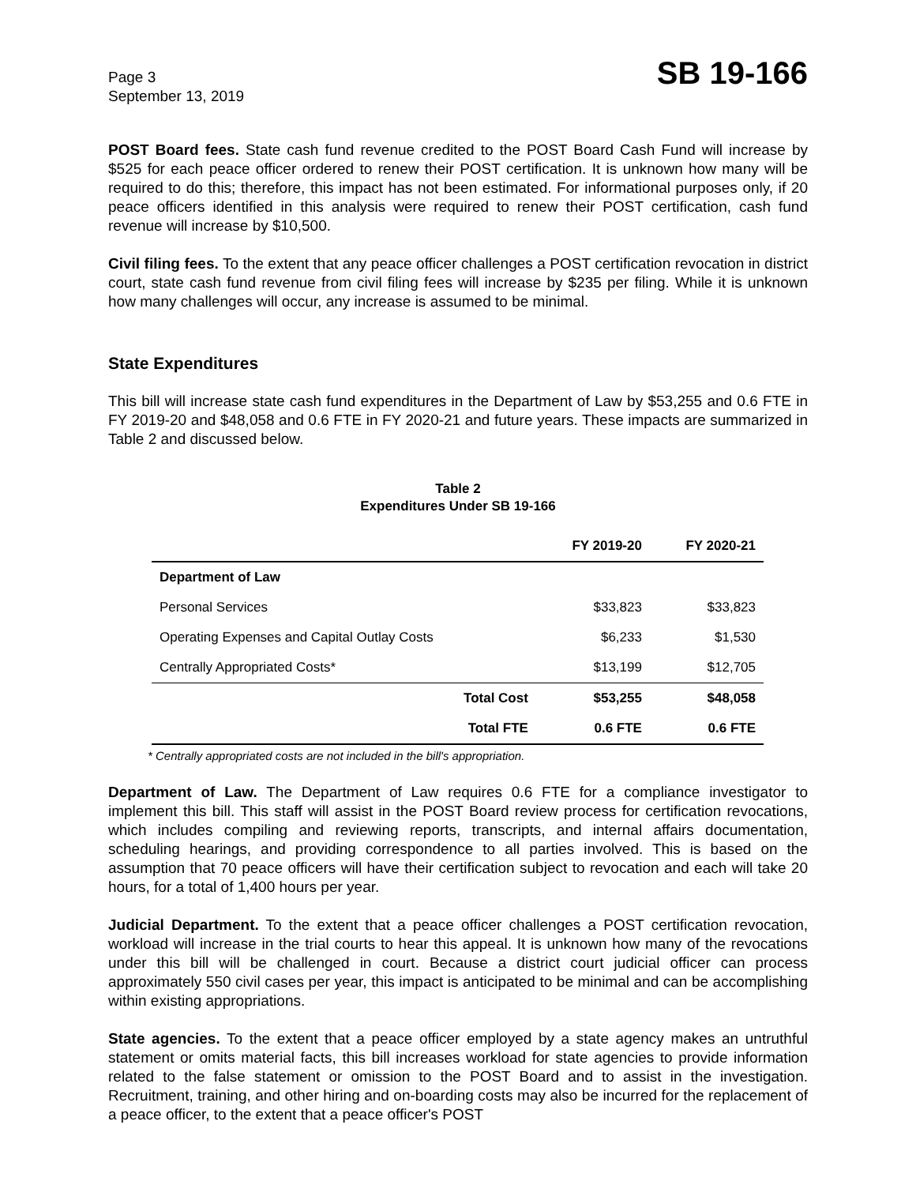Page 3
September 13, 2019
SB 19-166
POST Board fees. State cash fund revenue credited to the POST Board Cash Fund will increase by $525 for each peace officer ordered to renew their POST certification. It is unknown how many will be required to do this; therefore, this impact has not been estimated. For informational purposes only, if 20 peace officers identified in this analysis were required to renew their POST certification, cash fund revenue will increase by $10,500.
Civil filing fees. To the extent that any peace officer challenges a POST certification revocation in district court, state cash fund revenue from civil filing fees will increase by $235 per filing. While it is unknown how many challenges will occur, any increase is assumed to be minimal.
State Expenditures
This bill will increase state cash fund expenditures in the Department of Law by $53,255 and 0.6 FTE in FY 2019-20 and $48,058 and 0.6 FTE in FY 2020-21 and future years. These impacts are summarized in Table 2 and discussed below.
Table 2
Expenditures Under SB 19-166
| | FY 2019-20 | FY 2020-21 |
| --- | --- | --- |
| Department of Law | | |
| Personal Services | $33,823 | $33,823 |
| Operating Expenses and Capital Outlay Costs | $6,233 | $1,530 |
| Centrally Appropriated Costs* | $13,199 | $12,705 |
| Total Cost | $53,255 | $48,058 |
| Total FTE | 0.6 FTE | 0.6 FTE |
* Centrally appropriated costs are not included in the bill's appropriation.
Department of Law. The Department of Law requires 0.6 FTE for a compliance investigator to implement this bill. This staff will assist in the POST Board review process for certification revocations, which includes compiling and reviewing reports, transcripts, and internal affairs documentation, scheduling hearings, and providing correspondence to all parties involved. This is based on the assumption that 70 peace officers will have their certification subject to revocation and each will take 20 hours, for a total of 1,400 hours per year.
Judicial Department. To the extent that a peace officer challenges a POST certification revocation, workload will increase in the trial courts to hear this appeal. It is unknown how many of the revocations under this bill will be challenged in court. Because a district court judicial officer can process approximately 550 civil cases per year, this impact is anticipated to be minimal and can be accomplishing within existing appropriations.
State agencies. To the extent that a peace officer employed by a state agency makes an untruthful statement or omits material facts, this bill increases workload for state agencies to provide information related to the false statement or omission to the POST Board and to assist in the investigation. Recruitment, training, and other hiring and on-boarding costs may also be incurred for the replacement of a peace officer, to the extent that a peace officer's POST